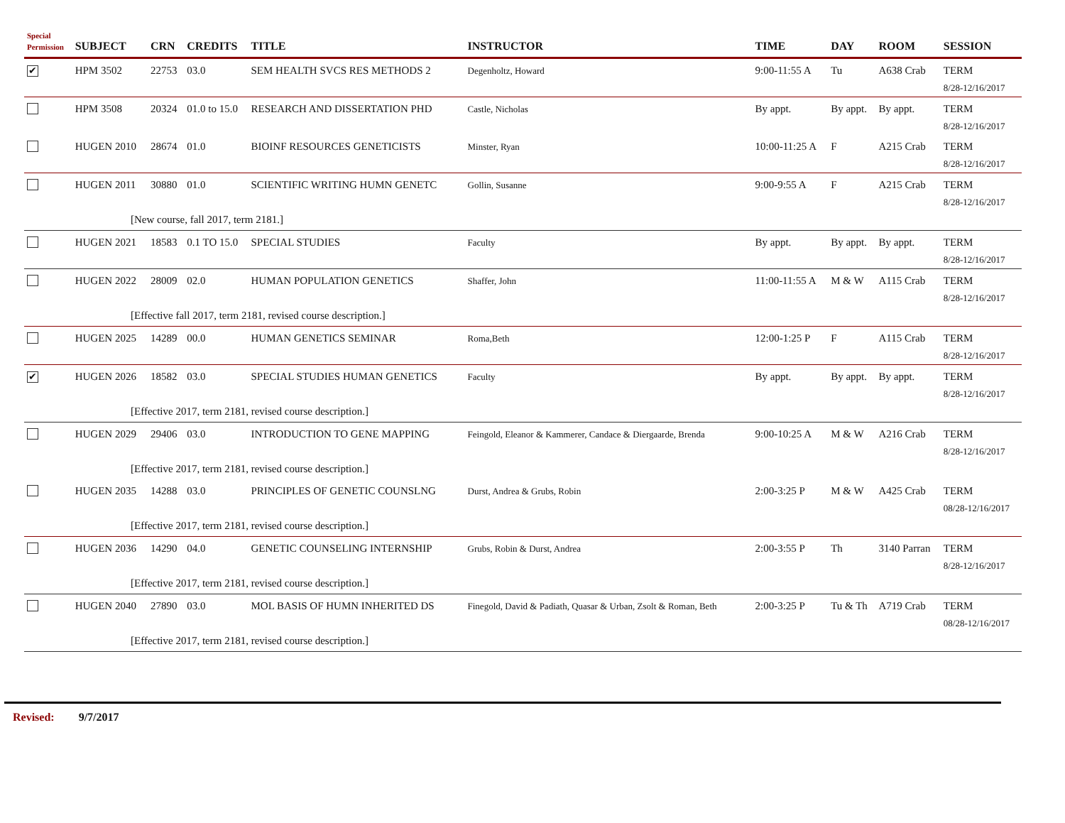| Special Permission | SUBJECT | CRN | CREDITS | TITLE | INSTRUCTOR | TIME | DAY | ROOM | SESSION |
| --- | --- | --- | --- | --- | --- | --- | --- | --- | --- |
| ✔ | HPM 3502 | 22753 | 03.0 | SEM HEALTH SVCS RES METHODS 2 | Degenholtz, Howard | 9:00-11:55 A | Tu | A638 Crab | TERM 8/28-12/16/2017 |
| | HPM 3508 | 20324 | 01.0 to 15.0 | RESEARCH AND DISSERTATION PHD | Castle, Nicholas | By appt. | By appt. | By appt. | TERM 8/28-12/16/2017 |
| | HUGEN 2010 | 28674 | 01.0 | BIOINF RESOURCES GENETICISTS | Minster, Ryan | 10:00-11:25 A | F | A215 Crab | TERM 8/28-12/16/2017 |
| | HUGEN 2011 | 30880 | 01.0 | SCIENTIFIC WRITING HUMN GENETC | Gollin, Susanne | 9:00-9:55 A | F | A215 Crab | TERM 8/28-12/16/2017 |
| [New course, fall 2017, term 2181.] | | | | | | | | | |
| | HUGEN 2021 | 18583 | 0.1 TO 15.0 | SPECIAL STUDIES | Faculty | By appt. | By appt. | By appt. | TERM 8/28-12/16/2017 |
| | HUGEN 2022 | 28009 | 02.0 | HUMAN POPULATION GENETICS | Shaffer, John | 11:00-11:55 A | M & W | A115 Crab | TERM 8/28-12/16/2017 |
| [Effective fall 2017, term 2181, revised course description.] | | | | | | | | | |
| | HUGEN 2025 | 14289 | 00.0 | HUMAN GENETICS SEMINAR | Roma,Beth | 12:00-1:25 P | F | A115 Crab | TERM 8/28-12/16/2017 |
| ✔ | HUGEN 2026 | 18582 | 03.0 | SPECIAL STUDIES HUMAN GENETICS | Faculty | By appt. | By appt. | By appt. | TERM 8/28-12/16/2017 |
| [Effective 2017, term 2181, revised course description.] | | | | | | | | | |
| | HUGEN 2029 | 29406 | 03.0 | INTRODUCTION TO GENE MAPPING | Feingold, Eleanor & Kammerer, Candace & Diergaarde, Brenda | 9:00-10:25 A | M & W | A216 Crab | TERM 8/28-12/16/2017 |
| [Effective 2017, term 2181, revised course description.] | | | | | | | | | |
| | HUGEN 2035 | 14288 | 03.0 | PRINCIPLES OF GENETIC COUNSLNG | Durst, Andrea & Grubs, Robin | 2:00-3:25 P | M & W | A425 Crab | TERM 08/28-12/16/2017 |
| [Effective 2017, term 2181, revised course description.] | | | | | | | | | |
| | HUGEN 2036 | 14290 | 04.0 | GENETIC COUNSELING INTERNSHIP | Grubs, Robin & Durst, Andrea | 2:00-3:55 P | Th | 3140 Parran | TERM 8/28-12/16/2017 |
| [Effective 2017, term 2181, revised course description.] | | | | | | | | | |
| | HUGEN 2040 | 27890 | 03.0 | MOL BASIS OF HUMN INHERITED DS | Finegold, David & Padiath, Quasar & Urban, Zsolt & Roman, Beth | 2:00-3:25 P | Tu & Th | A719 Crab | TERM 08/28-12/16/2017 |
| [Effective 2017, term 2181, revised course description.] | | | | | | | | | |
Revised: 9/7/2017